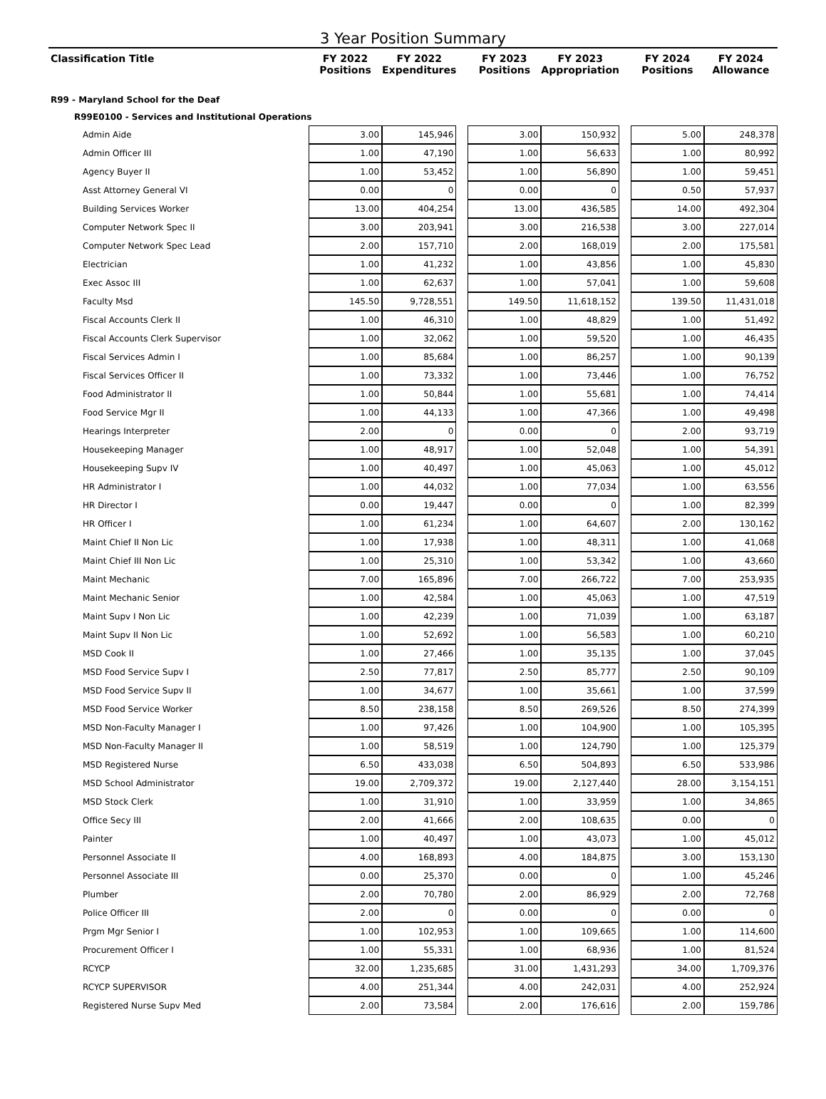3 Year Position Summary
| Classification Title | FY 2022 Positions | FY 2022 Expenditures | | FY 2023 Positions | FY 2023 Appropriation | | FY 2024 Positions | FY 2024 Allowance |
| --- | --- | --- | --- | --- | --- | --- | --- | --- |
| R99 - Maryland School for the Deaf | | | | | | | | |
| R99E0100 - Services and Institutional Operations | | | | | | | | |
| Admin Aide | 3.00 | 145,946 | | 3.00 | 150,932 | | 5.00 | 248,378 |
| Admin Officer III | 1.00 | 47,190 | | 1.00 | 56,633 | | 1.00 | 80,992 |
| Agency Buyer II | 1.00 | 53,452 | | 1.00 | 56,890 | | 1.00 | 59,451 |
| Asst Attorney General VI | 0.00 | 0 | | 0.00 | 0 | | 0.50 | 57,937 |
| Building Services Worker | 13.00 | 404,254 | | 13.00 | 436,585 | | 14.00 | 492,304 |
| Computer Network Spec II | 3.00 | 203,941 | | 3.00 | 216,538 | | 3.00 | 227,014 |
| Computer Network Spec Lead | 2.00 | 157,710 | | 2.00 | 168,019 | | 2.00 | 175,581 |
| Electrician | 1.00 | 41,232 | | 1.00 | 43,856 | | 1.00 | 45,830 |
| Exec Assoc III | 1.00 | 62,637 | | 1.00 | 57,041 | | 1.00 | 59,608 |
| Faculty Msd | 145.50 | 9,728,551 | | 149.50 | 11,618,152 | | 139.50 | 11,431,018 |
| Fiscal Accounts Clerk II | 1.00 | 46,310 | | 1.00 | 48,829 | | 1.00 | 51,492 |
| Fiscal Accounts Clerk Supervisor | 1.00 | 32,062 | | 1.00 | 59,520 | | 1.00 | 46,435 |
| Fiscal Services Admin I | 1.00 | 85,684 | | 1.00 | 86,257 | | 1.00 | 90,139 |
| Fiscal Services Officer II | 1.00 | 73,332 | | 1.00 | 73,446 | | 1.00 | 76,752 |
| Food Administrator II | 1.00 | 50,844 | | 1.00 | 55,681 | | 1.00 | 74,414 |
| Food Service Mgr II | 1.00 | 44,133 | | 1.00 | 47,366 | | 1.00 | 49,498 |
| Hearings Interpreter | 2.00 | 0 | | 0.00 | 0 | | 2.00 | 93,719 |
| Housekeeping Manager | 1.00 | 48,917 | | 1.00 | 52,048 | | 1.00 | 54,391 |
| Housekeeping Supv IV | 1.00 | 40,497 | | 1.00 | 45,063 | | 1.00 | 45,012 |
| HR Administrator I | 1.00 | 44,032 | | 1.00 | 77,034 | | 1.00 | 63,556 |
| HR Director I | 0.00 | 19,447 | | 0.00 | 0 | | 1.00 | 82,399 |
| HR Officer I | 1.00 | 61,234 | | 1.00 | 64,607 | | 2.00 | 130,162 |
| Maint Chief II Non Lic | 1.00 | 17,938 | | 1.00 | 48,311 | | 1.00 | 41,068 |
| Maint Chief III Non Lic | 1.00 | 25,310 | | 1.00 | 53,342 | | 1.00 | 43,660 |
| Maint Mechanic | 7.00 | 165,896 | | 7.00 | 266,722 | | 7.00 | 253,935 |
| Maint Mechanic Senior | 1.00 | 42,584 | | 1.00 | 45,063 | | 1.00 | 47,519 |
| Maint Supv I Non Lic | 1.00 | 42,239 | | 1.00 | 71,039 | | 1.00 | 63,187 |
| Maint Supv II Non Lic | 1.00 | 52,692 | | 1.00 | 56,583 | | 1.00 | 60,210 |
| MSD Cook II | 1.00 | 27,466 | | 1.00 | 35,135 | | 1.00 | 37,045 |
| MSD Food Service Supv I | 2.50 | 77,817 | | 2.50 | 85,777 | | 2.50 | 90,109 |
| MSD Food Service Supv II | 1.00 | 34,677 | | 1.00 | 35,661 | | 1.00 | 37,599 |
| MSD Food Service Worker | 8.50 | 238,158 | | 8.50 | 269,526 | | 8.50 | 274,399 |
| MSD Non-Faculty Manager I | 1.00 | 97,426 | | 1.00 | 104,900 | | 1.00 | 105,395 |
| MSD Non-Faculty Manager II | 1.00 | 58,519 | | 1.00 | 124,790 | | 1.00 | 125,379 |
| MSD Registered Nurse | 6.50 | 433,038 | | 6.50 | 504,893 | | 6.50 | 533,986 |
| MSD School Administrator | 19.00 | 2,709,372 | | 19.00 | 2,127,440 | | 28.00 | 3,154,151 |
| MSD Stock Clerk | 1.00 | 31,910 | | 1.00 | 33,959 | | 1.00 | 34,865 |
| Office Secy III | 2.00 | 41,666 | | 2.00 | 108,635 | | 0.00 | 0 |
| Painter | 1.00 | 40,497 | | 1.00 | 43,073 | | 1.00 | 45,012 |
| Personnel Associate II | 4.00 | 168,893 | | 4.00 | 184,875 | | 3.00 | 153,130 |
| Personnel Associate III | 0.00 | 25,370 | | 0.00 | 0 | | 1.00 | 45,246 |
| Plumber | 2.00 | 70,780 | | 2.00 | 86,929 | | 2.00 | 72,768 |
| Police Officer III | 2.00 | 0 | | 0.00 | 0 | | 0.00 | 0 |
| Prgm Mgr Senior I | 1.00 | 102,953 | | 1.00 | 109,665 | | 1.00 | 114,600 |
| Procurement Officer I | 1.00 | 55,331 | | 1.00 | 68,936 | | 1.00 | 81,524 |
| RCYCP | 32.00 | 1,235,685 | | 31.00 | 1,431,293 | | 34.00 | 1,709,376 |
| RCYCP SUPERVISOR | 4.00 | 251,344 | | 4.00 | 242,031 | | 4.00 | 252,924 |
| Registered Nurse Supv Med | 2.00 | 73,584 | | 2.00 | 176,616 | | 2.00 | 159,786 |